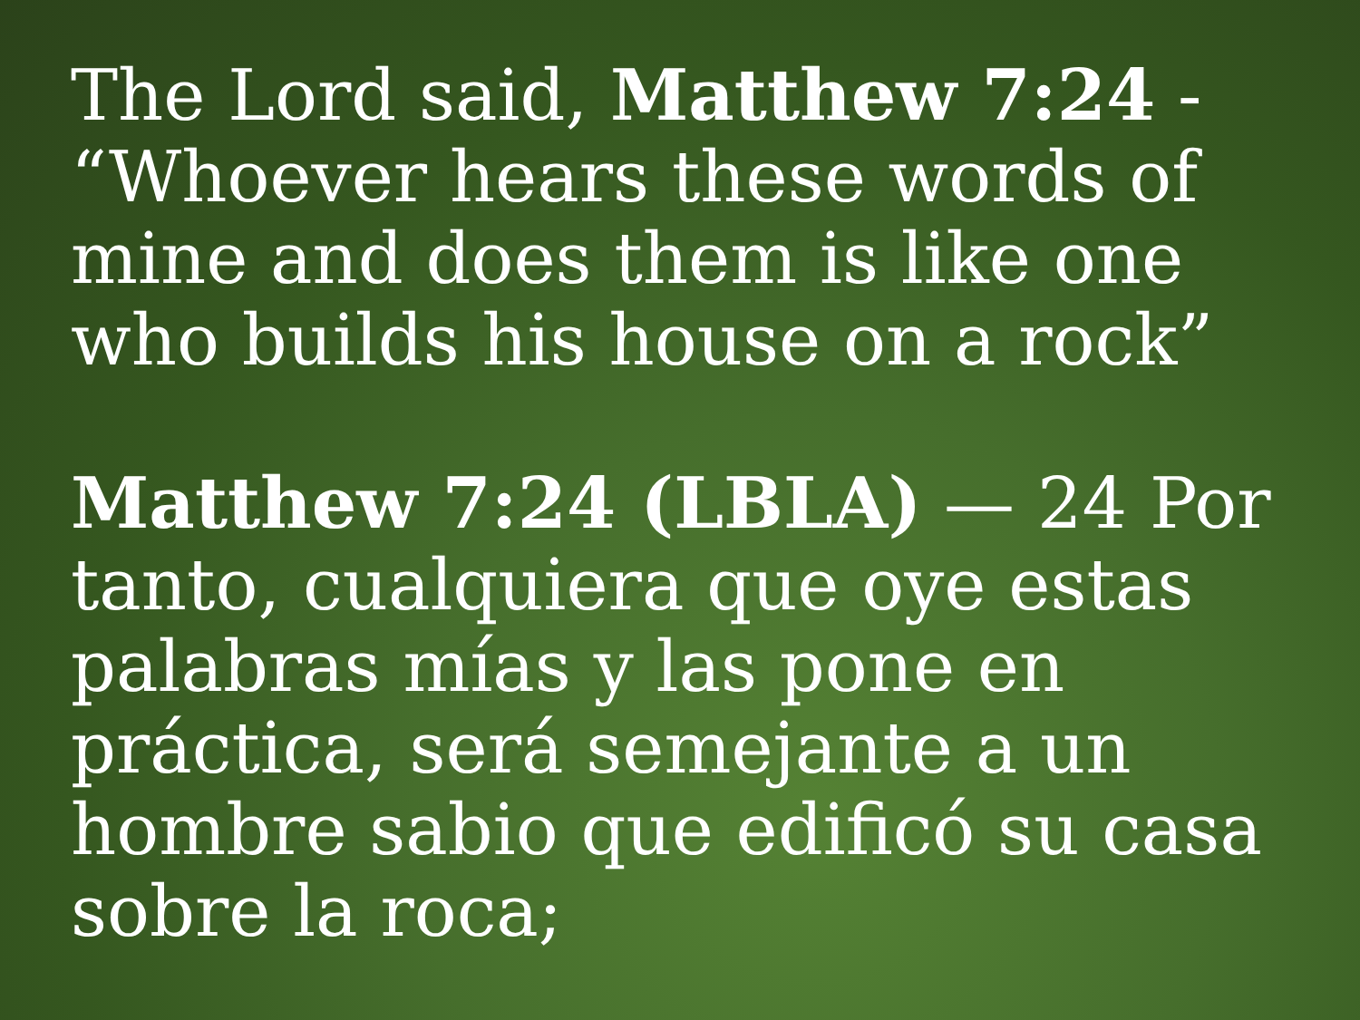The Lord said, Matthew 7:24 - “Whoever hears these words of mine and does them is like one who builds his house on a rock”
Matthew 7:24 (LBLA) — 24 Por tanto, cualquiera que oye estas palabras mías y las pone en práctica, será semejante a un hombre sabio que edificó su casa sobre la roca;